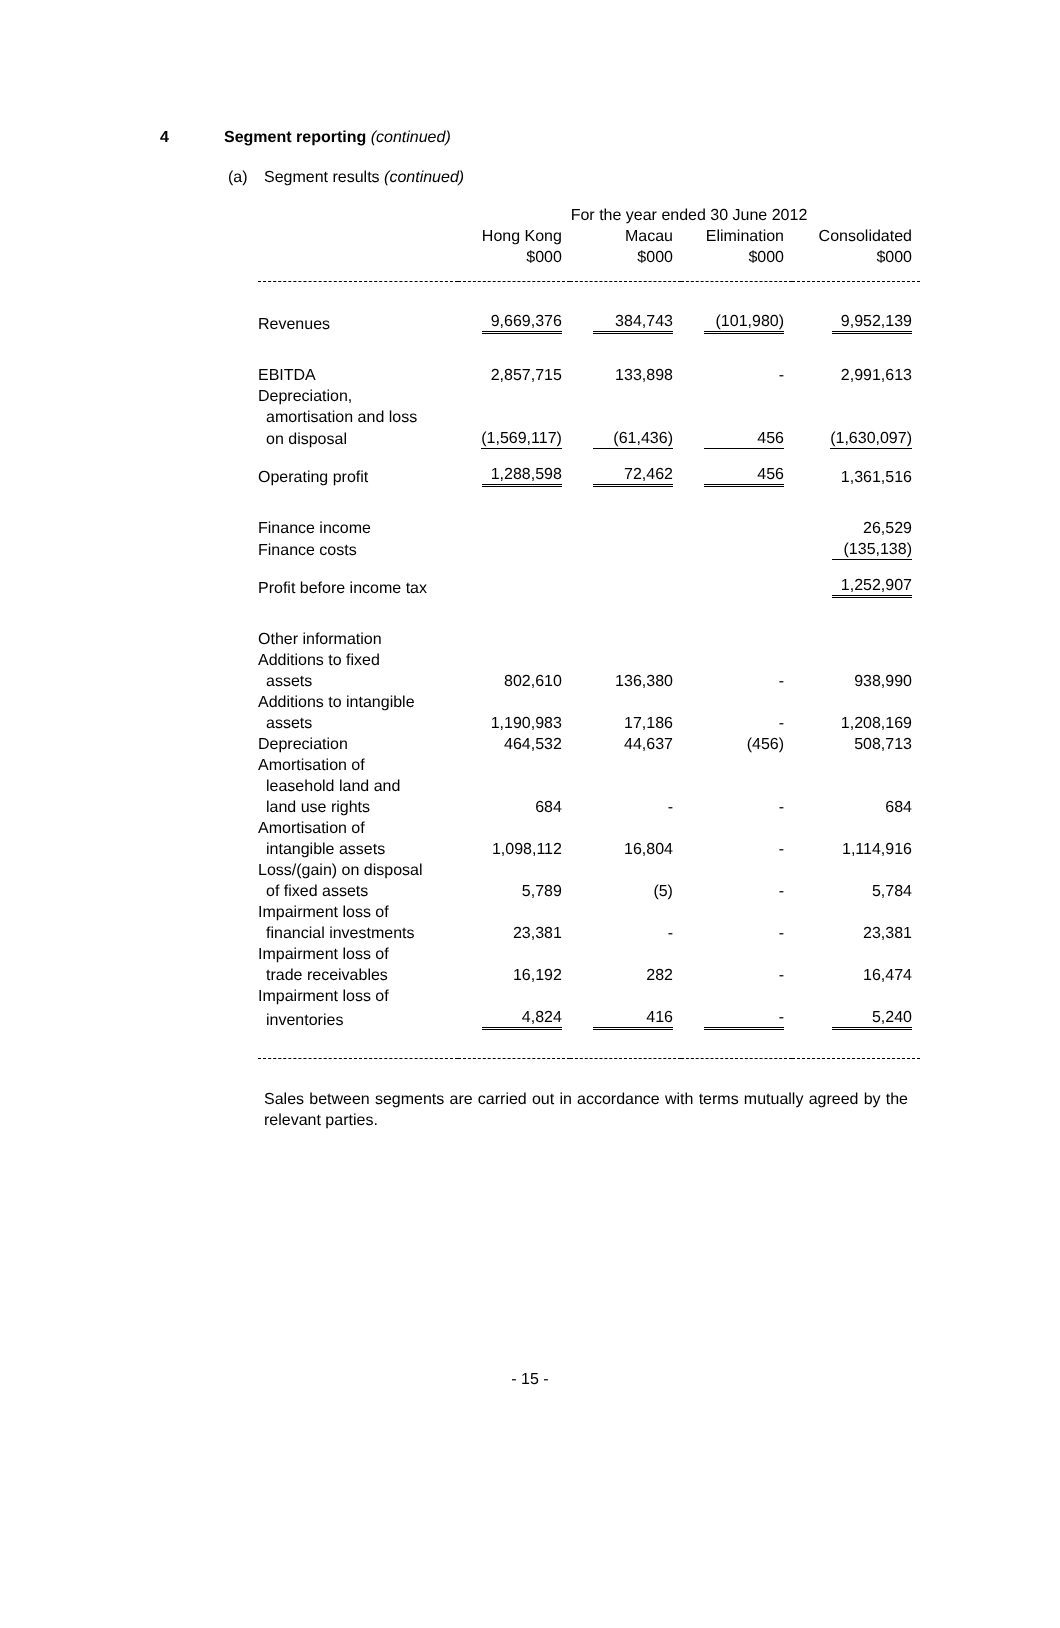4 Segment reporting (continued)
(a) Segment results (continued)
| | For the year ended 30 June 2012 | | | |
| --- | --- | --- | --- | --- |
| | Hong Kong $000 | Macau $000 | Elimination $000 | Consolidated $000 |
| Revenues | 9,669,376 | 384,743 | (101,980) | 9,952,139 |
| EBITDA | 2,857,715 | 133,898 | - | 2,991,613 |
| Depreciation, | | | | |
| amortisation and loss | | | | |
| on disposal | (1,569,117) | (61,436) | 456 | (1,630,097) |
| Operating profit | 1,288,598 | 72,462 | 456 | 1,361,516 |
| Finance income | | | | 26,529 |
| Finance costs | | | | (135,138) |
| Profit before income tax | | | | 1,252,907 |
| Other information | | | | |
| Additions to fixed | | | | |
| assets | 802,610 | 136,380 | - | 938,990 |
| Additions to intangible | | | | |
| assets | 1,190,983 | 17,186 | - | 1,208,169 |
| Depreciation | 464,532 | 44,637 | (456) | 508,713 |
| Amortisation of | | | | |
| leasehold land and | | | | |
| land use rights | 684 | - | - | 684 |
| Amortisation of | | | | |
| intangible assets | 1,098,112 | 16,804 | - | 1,114,916 |
| Loss/(gain) on disposal | | | | |
| of fixed assets | 5,789 | (5) | - | 5,784 |
| Impairment loss of | | | | |
| financial investments | 23,381 | - | - | 23,381 |
| Impairment loss of | | | | |
| trade receivables | 16,192 | 282 | - | 16,474 |
| Impairment loss of | | | | |
| inventories | 4,824 | 416 | - | 5,240 |
Sales between segments are carried out in accordance with terms mutually agreed by the relevant parties.
- 15 -